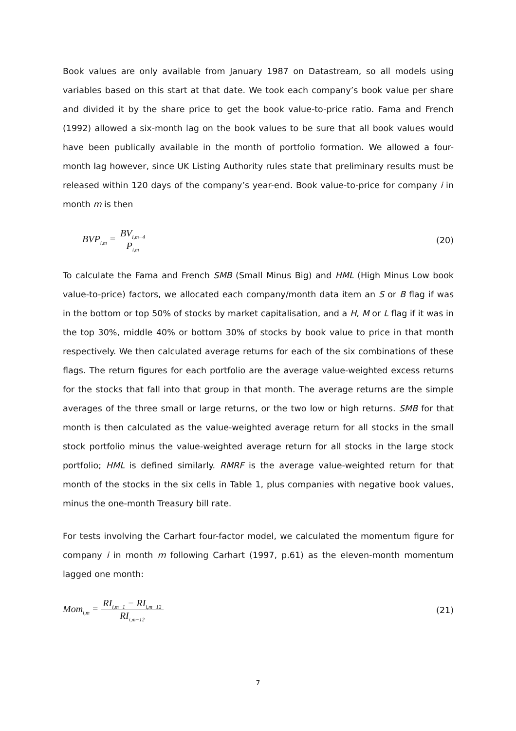Book values are only available from January 1987 on Datastream, so all models using variables based on this start at that date. We took each company’s book value per share and divided it by the share price to get the book value-to-price ratio. Fama and French (1992) allowed a six-month lag on the book values to be sure that all book values would have been publically available in the month of portfolio formation. We allowed a four-month lag however, since UK Listing Authority rules state that preliminary results must be released within 120 days of the company’s year-end. Book value-to-price for company i in month m is then
BVP<sub>i,m</sub> = BV<sub>i,m−4</sub> P<sub>i,m</sub>
(20)
To calculate the Fama and French SMB (Small Minus Big) and HML (High Minus Low book value-to-price) factors, we allocated each company/month data item an S or B flag if was in the bottom or top 50% of stocks by market capitalisation, and a H, M or L flag if it was in the top 30%, middle 40% or bottom 30% of stocks by book value to price in that month respectively. We then calculated average returns for each of the six combinations of these flags. The return figures for each portfolio are the average value-weighted excess returns for the stocks that fall into that group in that month. The average returns are the simple averages of the three small or large returns, or the two low or high returns. SMB for that month is then calculated as the value-weighted average return for all stocks in the small stock portfolio minus the value-weighted average return for all stocks in the large stock portfolio; HML is defined similarly. RMRF is the average value-weighted return for that month of the stocks in the six cells in Table 1, plus companies with negative book values, minus the one-month Treasury bill rate.
For tests involving the Carhart four-factor model, we calculated the momentum figure for company i in month m following Carhart (1997, p.61) as the eleven-month momentum lagged one month:
Mom<sub>i,m</sub> = RI<sub>i,m−1</sub> − RI<sub>i,m−12</sub> RI<sub>i,m−12</sub>
(21)
7